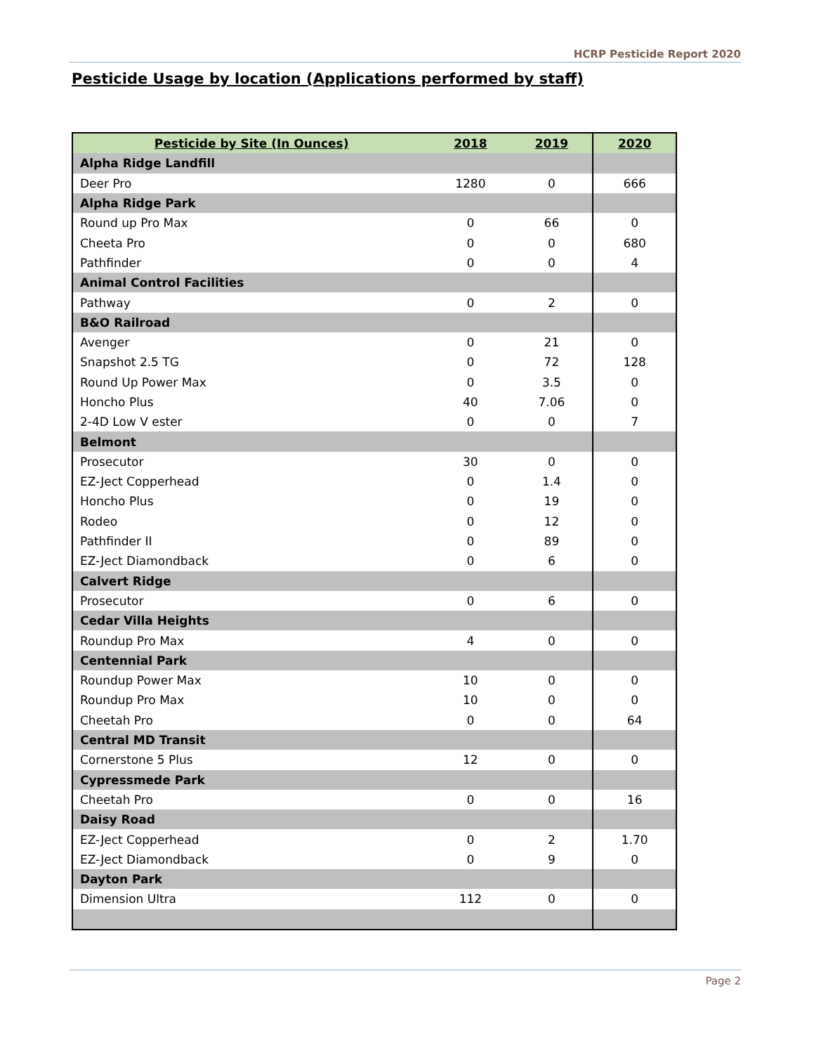HCRP Pesticide Report 2020
Pesticide Usage by location (Applications performed by staff)
| Pesticide by Site (In Ounces) | 2018 | 2019 | 2020 |
| --- | --- | --- | --- |
| Alpha Ridge Landfill | | | |
| Deer Pro | 1280 | 0 | 666 |
| Alpha Ridge Park | | | |
| Round up Pro Max | 0 | 66 | 0 |
| Cheeta Pro | 0 | 0 | 680 |
| Pathfinder | 0 | 0 | 4 |
| Animal Control Facilities | | | |
| Pathway | 0 | 2 | 0 |
| B&O Railroad | | | |
| Avenger | 0 | 21 | 0 |
| Snapshot 2.5 TG | 0 | 72 | 128 |
| Round Up Power Max | 0 | 3.5 | 0 |
| Honcho Plus | 40 | 7.06 | 0 |
| 2-4D Low V ester | 0 | 0 | 7 |
| Belmont | | | |
| Prosecutor | 30 | 0 | 0 |
| EZ-Ject Copperhead | 0 | 1.4 | 0 |
| Honcho Plus | 0 | 19 | 0 |
| Rodeo | 0 | 12 | 0 |
| Pathfinder II | 0 | 89 | 0 |
| EZ-Ject Diamondback | 0 | 6 | 0 |
| Calvert Ridge | | | |
| Prosecutor | 0 | 6 | 0 |
| Cedar Villa Heights | | | |
| Roundup Pro Max | 4 | 0 | 0 |
| Centennial Park | | | |
| Roundup Power Max | 10 | 0 | 0 |
| Roundup Pro Max | 10 | 0 | 0 |
| Cheetah Pro | 0 | 0 | 64 |
| Central MD Transit | | | |
| Cornerstone 5 Plus | 12 | 0 | 0 |
| Cypressmede Park | | | |
| Cheetah Pro | 0 | 0 | 16 |
| Daisy Road | | | |
| EZ-Ject Copperhead | 0 | 2 | 1.70 |
| EZ-Ject Diamondback | 0 | 9 | 0 |
| Dayton Park | | | |
| Dimension Ultra | 112 | 0 | 0 |
Page 2